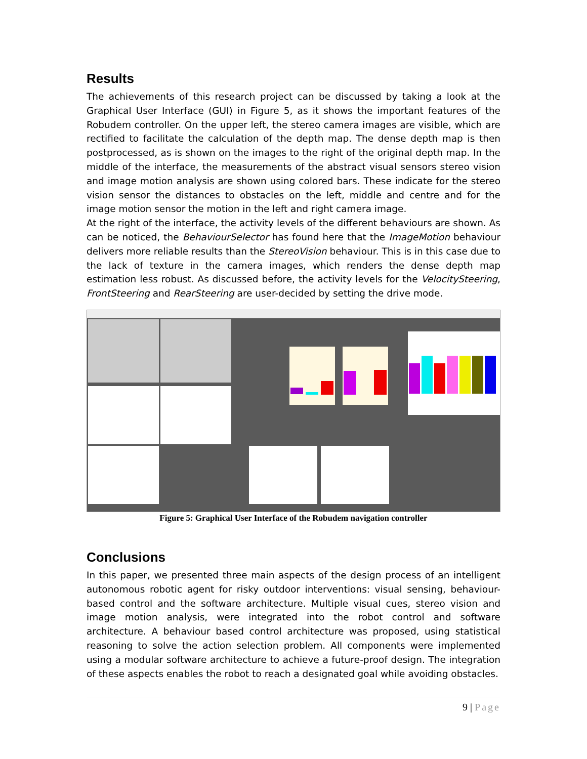Results
The achievements of this research project can be discussed by taking a look at the Graphical User Interface (GUI) in Figure 5, as it shows the important features of the Robudem controller. On the upper left, the stereo camera images are visible, which are rectified to facilitate the calculation of the depth map. The dense depth map is then postprocessed, as is shown on the images to the right of the original depth map. In the middle of the interface, the measurements of the abstract visual sensors stereo vision and image motion analysis are shown using colored bars. These indicate for the stereo vision sensor the distances to obstacles on the left, middle and centre and for the image motion sensor the motion in the left and right camera image.
At the right of the interface, the activity levels of the different behaviours are shown. As can be noticed, the BehaviourSelector has found here that the ImageMotion behaviour delivers more reliable results than the StereoVision behaviour. This is in this case due to the lack of texture in the camera images, which renders the dense depth map estimation less robust. As discussed before, the activity levels for the VelocitySteering, FrontSteering and RearSteering are user-decided by setting the drive mode.
Figure 5: Graphical User Interface of the Robudem navigation controller
Conclusions
In this paper, we presented three main aspects of the design process of an intelligent autonomous robotic agent for risky outdoor interventions: visual sensing, behaviour-based control and the software architecture. Multiple visual cues, stereo vision and image motion analysis, were integrated into the robot control and software architecture. A behaviour based control architecture was proposed, using statistical reasoning to solve the action selection problem. All components were implemented using a modular software architecture to achieve a future-proof design. The integration of these aspects enables the robot to reach a designated goal while avoiding obstacles.
9 | Page